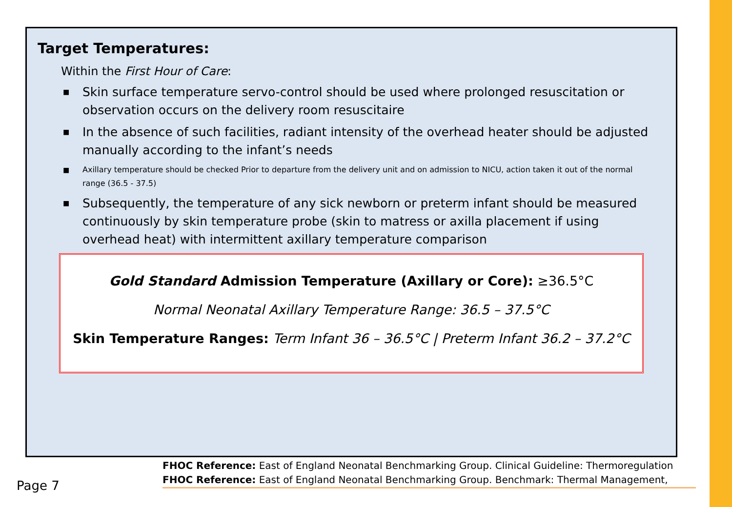Target Temperatures:
Within the First Hour of Care:
■ Skin surface temperature servo-control should be used where prolonged resuscitation or observation occurs on the delivery room resuscitaire
■ In the absence of such facilities, radiant intensity of the overhead heater should be adjusted manually according to the infant’s needs
■ Axillary temperature should be checked Prior to departure from the delivery unit and on admission to NICU, action taken it out of the normal range (36.5 - 37.5)
■ Subsequently, the temperature of any sick newborn or preterm infant should be measured continuously by skin temperature probe (skin to matress or axilla placement if using overhead heat) with intermittent axillary temperature comparison
Gold Standard Admission Temperature (Axillary or Core): ≥36.5°C
Normal Neonatal Axillary Temperature Range: 36.5 – 37.5°C
Skin Temperature Ranges: Term Infant 36 – 36.5°C | Preterm Infant 36.2 – 37.2°C
FHOC Reference: East of England Neonatal Benchmarking Group. Clinical Guideline: Thermoregulation
FHOC Reference: East of England Neonatal Benchmarking Group. Benchmark: Thermal Management,
Page 7